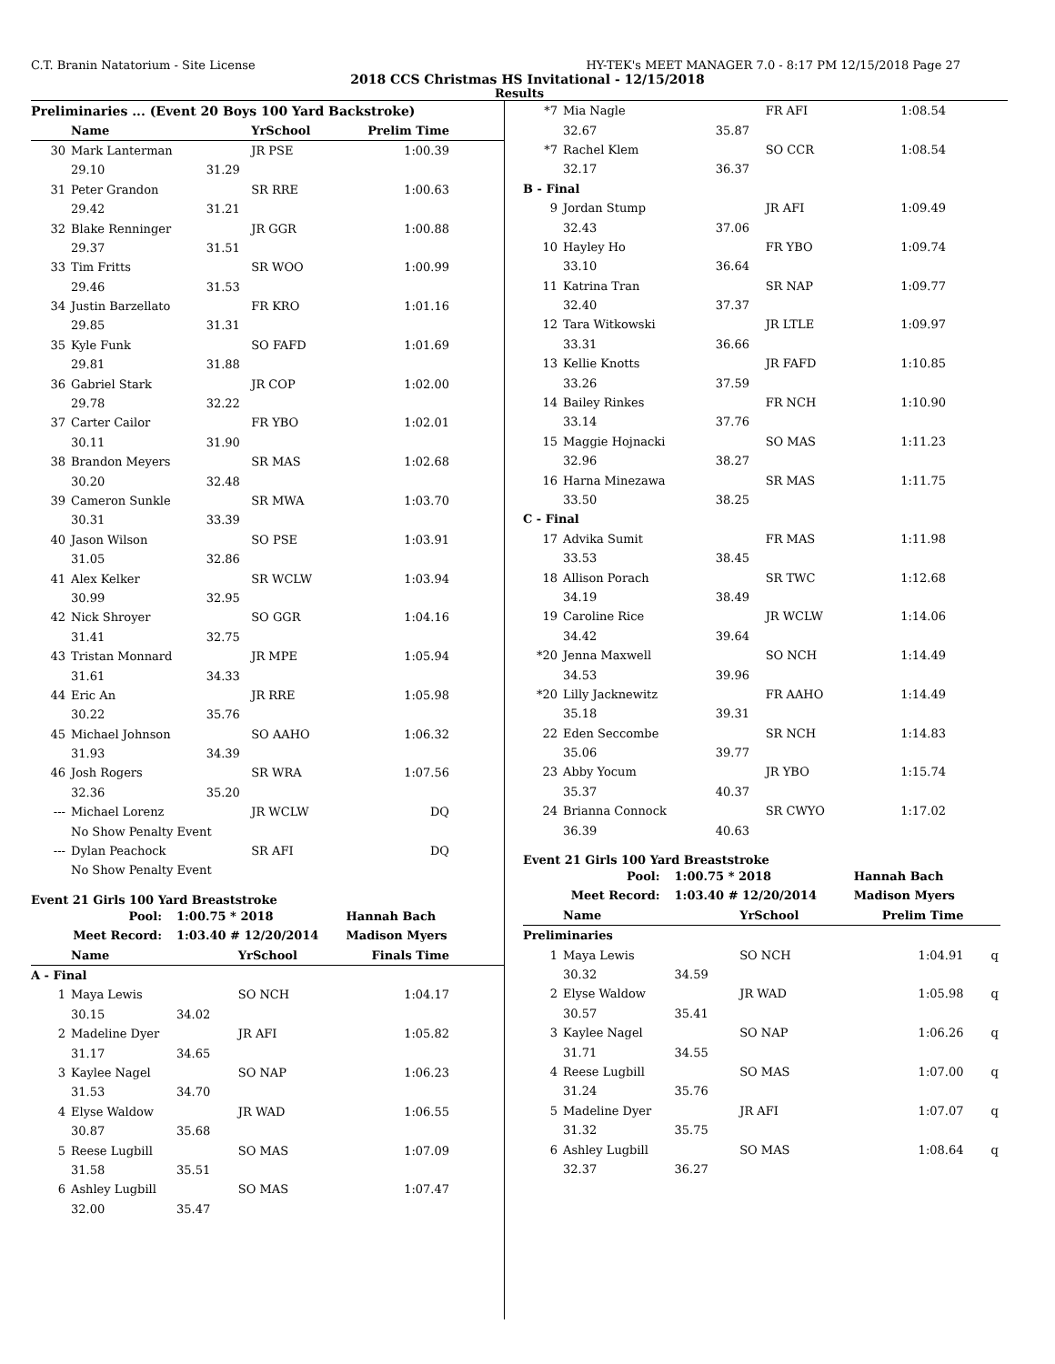C.T. Branin Natatorium - Site License HY-TEK's MEET MANAGER 7.0 - 8:17 PM 12/15/2018 Page 27
2018 CCS Christmas HS Invitational - 12/15/2018
Results
| Preliminaries ... (Event 20 Boys 100 Yard Backstroke) | | | | |
| --- | --- | --- | --- | --- |
| | Name | | YrSchool | Prelim Time |
| 30 | Mark Lanterman | | JR PSE | 1:00.39 |
| | 29.10 | 31.29 | | |
| 31 | Peter Grandon | | SR RRE | 1:00.63 |
| | 29.42 | 31.21 | | |
| 32 | Blake Renninger | | JR GGR | 1:00.88 |
| | 29.37 | 31.51 | | |
| 33 | Tim Fritts | | SR WOO | 1:00.99 |
| | 29.46 | 31.53 | | |
| 34 | Justin Barzellato | | FR KRO | 1:01.16 |
| | 29.85 | 31.31 | | |
| 35 | Kyle Funk | | SO FAFD | 1:01.69 |
| | 29.81 | 31.88 | | |
| 36 | Gabriel Stark | | JR COP | 1:02.00 |
| | 29.78 | 32.22 | | |
| 37 | Carter Cailor | | FR YBO | 1:02.01 |
| | 30.11 | 31.90 | | |
| 38 | Brandon Meyers | | SR MAS | 1:02.68 |
| | 30.20 | 32.48 | | |
| 39 | Cameron Sunkle | | SR MWA | 1:03.70 |
| | 30.31 | 33.39 | | |
| 40 | Jason Wilson | | SO PSE | 1:03.91 |
| | 31.05 | 32.86 | | |
| 41 | Alex Kelker | | SR WCLW | 1:03.94 |
| | 30.99 | 32.95 | | |
| 42 | Nick Shroyer | | SO GGR | 1:04.16 |
| | 31.41 | 32.75 | | |
| 43 | Tristan Monnard | | JR MPE | 1:05.94 |
| | 31.61 | 34.33 | | |
| 44 | Eric An | | JR RRE | 1:05.98 |
| | 30.22 | 35.76 | | |
| 45 | Michael Johnson | | SO AAHO | 1:06.32 |
| | 31.93 | 34.39 | | |
| 46 | Josh Rogers | | SR WRA | 1:07.56 |
| | 32.36 | 35.20 | | |
| --- | Michael Lorenz | | JR WCLW | DQ |
| | No Show Penalty Event | | | |
| --- | Dylan Peachock | | SR AFI | DQ |
| | No Show Penalty Event | | | |
Event 21 Girls 100 Yard Breaststroke
| Pool: | | 1:00.75 * 2018 | | Hannah Bach |
| --- | --- | --- | --- | --- |
| Meet Record: | | 1:03.40 # 12/20/2014 | | Madison Myers |
| | Name | | YrSchool | Finals Time |
| A - Final | | | | |
| 1 | Maya Lewis | | SO NCH | 1:04.17 |
| | 30.15 | 34.02 | | |
| 2 | Madeline Dyer | | JR AFI | 1:05.82 |
| | 31.17 | 34.65 | | |
| 3 | Kaylee Nagel | | SO NAP | 1:06.23 |
| | 31.53 | 34.70 | | |
| 4 | Elyse Waldow | | JR WAD | 1:06.55 |
| | 30.87 | 35.68 | | |
| 5 | Reese Lugbill | | SO MAS | 1:07.09 |
| | 31.58 | 35.51 | | |
| 6 | Ashley Lugbill | | SO MAS | 1:07.47 |
| | 32.00 | 35.47 | | |
| *7 | Mia Nagle | | FR AFI | 1:08.54 |
| | 32.67 | 35.87 | | |
| *7 | Rachel Klem | | SO CCR | 1:08.54 |
| | 32.17 | 36.37 | | |
| B - Final | | | | |
| 9 | Jordan Stump | | JR AFI | 1:09.49 |
| | 32.43 | 37.06 | | |
| 10 | Hayley Ho | | FR YBO | 1:09.74 |
| | 33.10 | 36.64 | | |
| 11 | Katrina Tran | | SR NAP | 1:09.77 |
| | 32.40 | 37.37 | | |
| 12 | Tara Witkowski | | JR LTLE | 1:09.97 |
| | 33.31 | 36.66 | | |
| 13 | Kellie Knotts | | JR FAFD | 1:10.85 |
| | 33.26 | 37.59 | | |
| 14 | Bailey Rinkes | | FR NCH | 1:10.90 |
| | 33.14 | 37.76 | | |
| 15 | Maggie Hojnacki | | SO MAS | 1:11.23 |
| | 32.96 | 38.27 | | |
| 16 | Harna Minezawa | | SR MAS | 1:11.75 |
| | 33.50 | 38.25 | | |
| C - Final | | | | |
| 17 | Advika Sumit | | FR MAS | 1:11.98 |
| | 33.53 | 38.45 | | |
| 18 | Allison Porach | | SR TWC | 1:12.68 |
| | 34.19 | 38.49 | | |
| 19 | Caroline Rice | | JR WCLW | 1:14.06 |
| | 34.42 | 39.64 | | |
| *20 | Jenna Maxwell | | SO NCH | 1:14.49 |
| | 34.53 | 39.96 | | |
| *20 | Lilly Jacknewitz | | FR AAHO | 1:14.49 |
| | 35.18 | 39.31 | | |
| 22 | Eden Seccombe | | SR NCH | 1:14.83 |
| | 35.06 | 39.77 | | |
| 23 | Abby Yocum | | JR YBO | 1:15.74 |
| | 35.37 | 40.37 | | |
| 24 | Brianna Connock | | SR CWYO | 1:17.02 |
| | 36.39 | 40.63 | | |
Event 21 Girls 100 Yard Breaststroke
| Pool: | | 1:00.75 * 2018 | | Hannah Bach | |
| --- | --- | --- | --- | --- | --- |
| Meet Record: | | 1:03.40 # 12/20/2014 | | Madison Myers | |
| | Name | | YrSchool | Prelim Time | |
| Preliminaries | | | | | |
| 1 | Maya Lewis | | SO NCH | 1:04.91 | q |
| | 30.32 | 34.59 | | | |
| 2 | Elyse Waldow | | JR WAD | 1:05.98 | q |
| | 30.57 | 35.41 | | | |
| 3 | Kaylee Nagel | | SO NAP | 1:06.26 | q |
| | 31.71 | 34.55 | | | |
| 4 | Reese Lugbill | | SO MAS | 1:07.00 | q |
| | 31.24 | 35.76 | | | |
| 5 | Madeline Dyer | | JR AFI | 1:07.07 | q |
| | 31.32 | 35.75 | | | |
| 6 | Ashley Lugbill | | SO MAS | 1:08.64 | q |
| | 32.37 | 36.27 | | | |